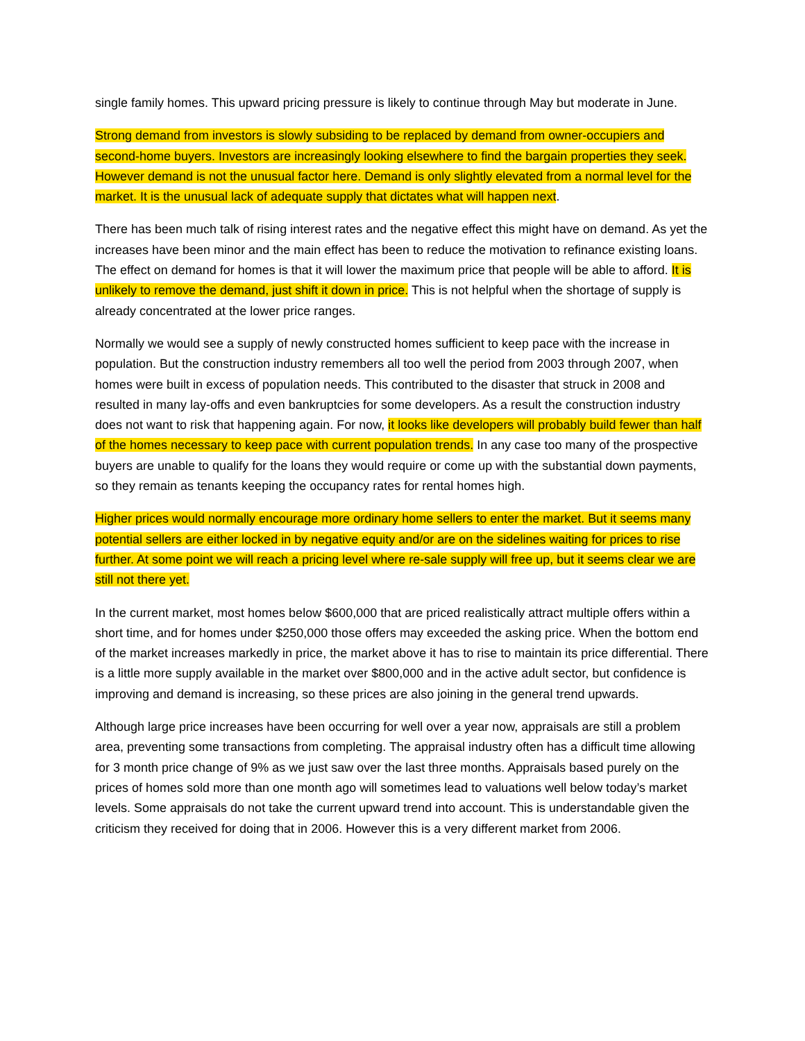single family homes. This upward pricing pressure is likely to continue through May but moderate in June.
Strong demand from investors is slowly subsiding to be replaced by demand from owner-occupiers and second-home buyers. Investors are increasingly looking elsewhere to find the bargain properties they seek. However demand is not the unusual factor here. Demand is only slightly elevated from a normal level for the market. It is the unusual lack of adequate supply that dictates what will happen next.
There has been much talk of rising interest rates and the negative effect this might have on demand. As yet the increases have been minor and the main effect has been to reduce the motivation to refinance existing loans. The effect on demand for homes is that it will lower the maximum price that people will be able to afford. It is unlikely to remove the demand, just shift it down in price. This is not helpful when the shortage of supply is already concentrated at the lower price ranges.
Normally we would see a supply of newly constructed homes sufficient to keep pace with the increase in population. But the construction industry remembers all too well the period from 2003 through 2007, when homes were built in excess of population needs. This contributed to the disaster that struck in 2008 and resulted in many lay-offs and even bankruptcies for some developers. As a result the construction industry does not want to risk that happening again. For now, it looks like developers will probably build fewer than half of the homes necessary to keep pace with current population trends. In any case too many of the prospective buyers are unable to qualify for the loans they would require or come up with the substantial down payments, so they remain as tenants keeping the occupancy rates for rental homes high.
Higher prices would normally encourage more ordinary home sellers to enter the market. But it seems many potential sellers are either locked in by negative equity and/or are on the sidelines waiting for prices to rise further. At some point we will reach a pricing level where re-sale supply will free up, but it seems clear we are still not there yet.
In the current market, most homes below $600,000 that are priced realistically attract multiple offers within a short time, and for homes under $250,000 those offers may exceeded the asking price. When the bottom end of the market increases markedly in price, the market above it has to rise to maintain its price differential. There is a little more supply available in the market over $800,000 and in the active adult sector, but confidence is improving and demand is increasing, so these prices are also joining in the general trend upwards.
Although large price increases have been occurring for well over a year now, appraisals are still a problem area, preventing some transactions from completing. The appraisal industry often has a difficult time allowing for 3 month price change of 9% as we just saw over the last three months. Appraisals based purely on the prices of homes sold more than one month ago will sometimes lead to valuations well below today’s market levels. Some appraisals do not take the current upward trend into account. This is understandable given the criticism they received for doing that in 2006. However this is a very different market from 2006.